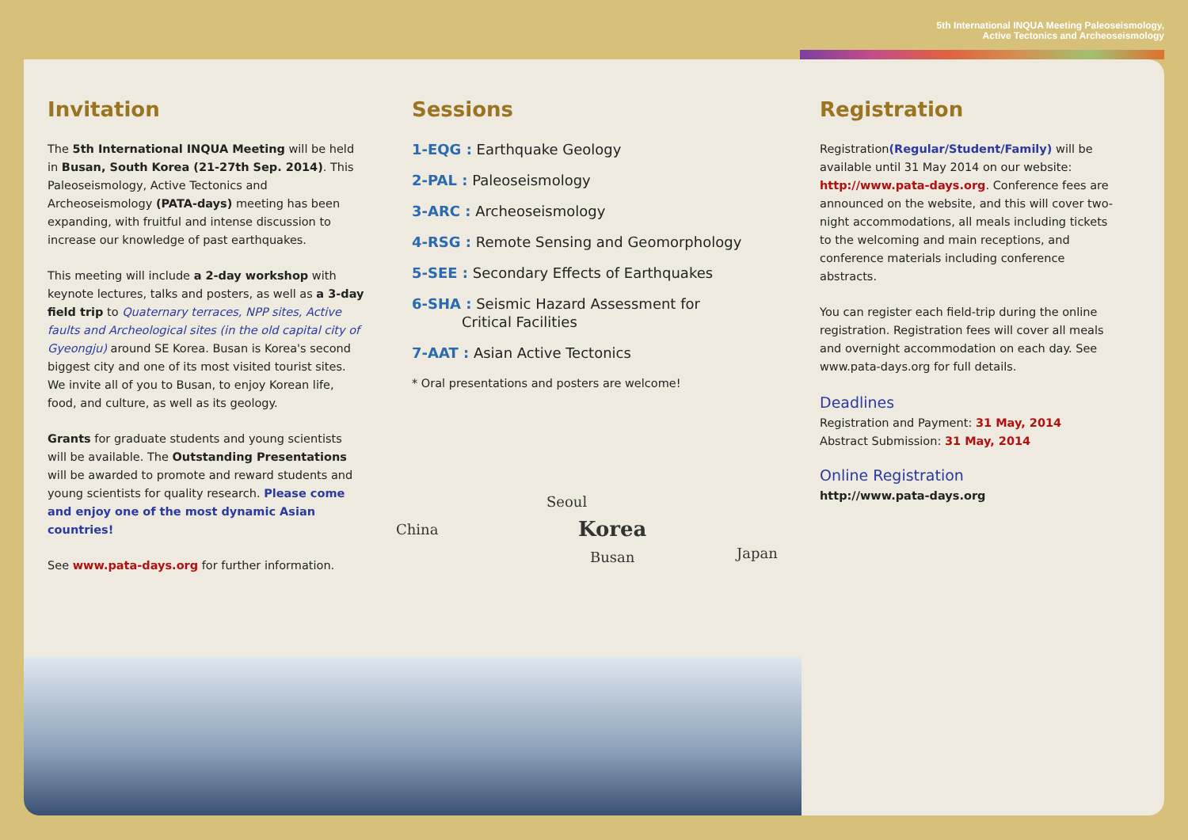5th International INQUA Meeting Paleoseismology,
Active Tectonics and Archeoseismology
Invitation
The 5th International INQUA Meeting will be held in Busan, South Korea (21-27th Sep. 2014). This Paleoseismology, Active Tectonics and Archeoseismology (PATA-days) meeting has been expanding, with fruitful and intense discussion to increase our knowledge of past earthquakes.
This meeting will include a 2-day workshop with keynote lectures, talks and posters, as well as a 3-day field trip to Quaternary terraces, NPP sites, Active faults and Archeological sites (in the old capital city of Gyeongju) around SE Korea. Busan is Korea's second biggest city and one of its most visited tourist sites. We invite all of you to Busan, to enjoy Korean life, food, and culture, as well as its geology.
Grants for graduate students and young scientists will be available. The Outstanding Presentations will be awarded to promote and reward students and young scientists for quality research. Please come and enjoy one of the most dynamic Asian countries!
See www.pata-days.org for further information.
Sessions
1-EQG : Earthquake Geology
2-PAL : Paleoseismology
3-ARC : Archeoseismology
4-RSG : Remote Sensing and Geomorphology
5-SEE : Secondary Effects of Earthquakes
6-SHA : Seismic Hazard Assessment for
Critical Facilities
7-AAT : Asian Active Tectonics
* Oral presentations and posters are welcome!
China
Seoul
Korea
Busan Japan
Registration
Registration(Regular/Student/Family) will be available until 31 May 2014 on our website: http://www.pata-days.org. Conference fees are announced on the website, and this will cover two-night accommodations, all meals including tickets to the welcoming and main receptions, and conference materials including conference abstracts.
You can register each field-trip during the online registration. Registration fees will cover all meals and overnight accommodation on each day. See www.pata-days.org for full details.
Deadlines
Registration and Payment: 31 May, 2014
Abstract Submission: 31 May, 2014
Online Registration
http://www.pata-days.org